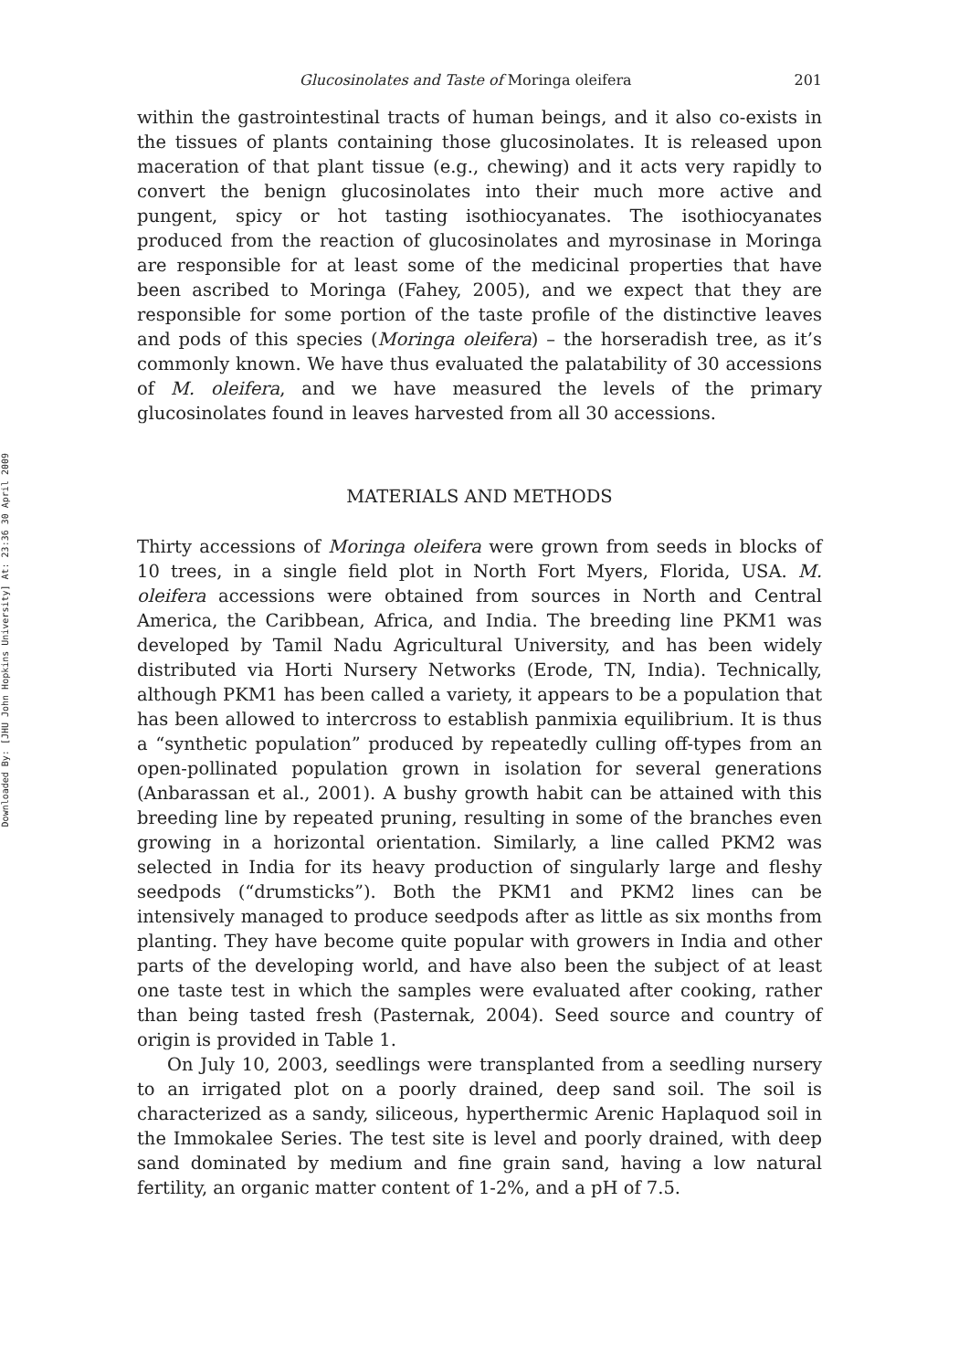Downloaded By: [JHU John Hopkins University] At: 23:36 30 April 2009
Glucosinolates and Taste of Moringa oleifera 201
within the gastrointestinal tracts of human beings, and it also co-exists in the tissues of plants containing those glucosinolates. It is released upon maceration of that plant tissue (e.g., chewing) and it acts very rapidly to convert the benign glucosinolates into their much more active and pungent, spicy or hot tasting isothiocyanates. The isothiocyanates produced from the reaction of glucosinolates and myrosinase in Moringa are responsible for at least some of the medicinal properties that have been ascribed to Moringa (Fahey, 2005), and we expect that they are responsible for some portion of the taste profile of the distinctive leaves and pods of this species (Moringa oleifera) – the horseradish tree, as it’s commonly known. We have thus evaluated the palatability of 30 accessions of M. oleifera, and we have measured the levels of the primary glucosinolates found in leaves harvested from all 30 accessions.
MATERIALS AND METHODS
Thirty accessions of Moringa oleifera were grown from seeds in blocks of 10 trees, in a single field plot in North Fort Myers, Florida, USA. M. oleifera accessions were obtained from sources in North and Central America, the Caribbean, Africa, and India. The breeding line PKM1 was developed by Tamil Nadu Agricultural University, and has been widely distributed via Horti Nursery Networks (Erode, TN, India). Technically, although PKM1 has been called a variety, it appears to be a population that has been allowed to intercross to establish panmixia equilibrium. It is thus a “synthetic population” produced by repeatedly culling off-types from an open-pollinated population grown in isolation for several generations (Anbarassan et al., 2001). A bushy growth habit can be attained with this breeding line by repeated pruning, resulting in some of the branches even growing in a horizontal orientation. Similarly, a line called PKM2 was selected in India for its heavy production of singularly large and fleshy seedpods (“drumsticks”). Both the PKM1 and PKM2 lines can be intensively managed to produce seedpods after as little as six months from planting. They have become quite popular with growers in India and other parts of the developing world, and have also been the subject of at least one taste test in which the samples were evaluated after cooking, rather than being tasted fresh (Pasternak, 2004). Seed source and country of origin is provided in Table 1.
On July 10, 2003, seedlings were transplanted from a seedling nursery to an irrigated plot on a poorly drained, deep sand soil. The soil is characterized as a sandy, siliceous, hyperthermic Arenic Haplaquod soil in the Immokalee Series. The test site is level and poorly drained, with deep sand dominated by medium and fine grain sand, having a low natural fertility, an organic matter content of 1-2%, and a pH of 7.5.